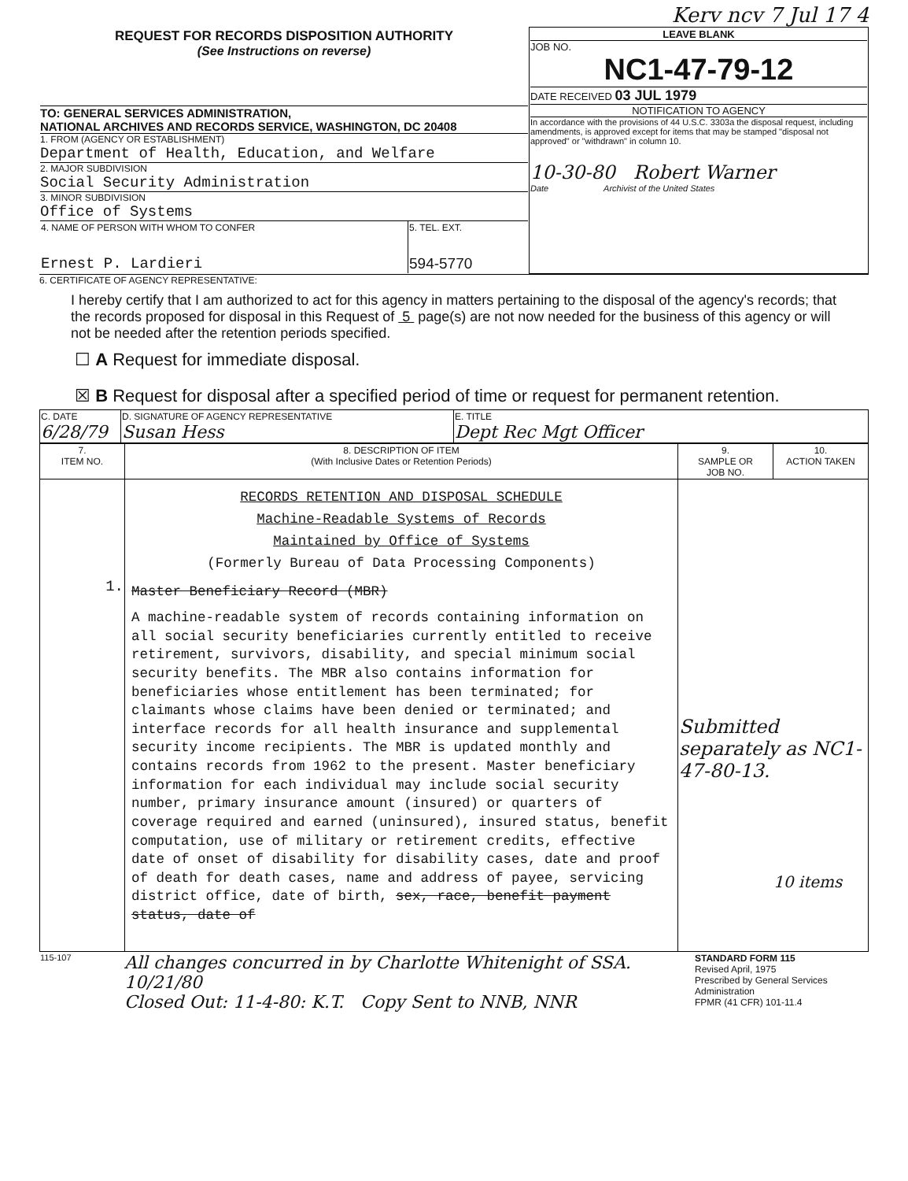Kerv ncv 7 Jul 17 4
| REQUEST FOR RECORDS DISPOSITION AUTHORITY (See Instructions on reverse) TO: GENERAL SERVICES ADMINISTRATION, NATIONAL ARCHIVES AND RECORDS SERVICE, WASHINGTON, DC 20408 1. FROM (AGENCY OR ESTABLISHMENT) Department of Health, Education, and Welfare 2. MAJOR SUBDIVISION Social Security Administration 3. MINOR SUBDIVISION Office of Systems / 4. NAME OF PERSON WITH WHOM TO CONFER Ernest P. Lardieri / 5. TEL. EXT. 594-5770 / | LEAVE BLANK JOB NO. NC1-47-79-12 DATE RECEIVED 03 JUL 1979 NOTIFICATION TO AGENCY In accordance with the provisions of 44 U.S.C. 3303a the disposal request, including amendments, is approved except for items that may be stamped "disposal not approved" or "withdrawn" in column 10. 10-30-80 Robert Warner Date Archivist of the United States |
6. CERTIFICATE OF AGENCY REPRESENTATIVE:
I hereby certify that I am authorized to act for this agency in matters pertaining to the disposal of the agency's records; that the records proposed for disposal in this Request of 5 page(s) are not now needed for the business of this agency or will not be needed after the retention periods specified.
☐ A Request for immediate disposal.
☒ B Request for disposal after a specified period of time or request for permanent retention.
| C. DATE 6/28/79 | D. SIGNATURE OF AGENCY REPRESENTATIVE Susan Hess | E. TITLE Dept Rec Mgt Officer |
| 7. ITEM NO. | 8. DESCRIPTION OF ITEM (With Inclusive Dates or Retention Periods) | 9. SAMPLE OR JOB NO. | 10. ACTION TAKEN |
| --- | --- | --- | --- |
| 1. | RECORDS RETENTION AND DISPOSAL SCHEDULE Machine-Readable Systems of Records Maintained by Office of Systems (Formerly Bureau of Data Processing Components) Master Beneficiary Record (MBR) A machine-readable system of records containing information on all social security beneficiaries currently entitled to receive retirement, survivors, disability, and special minimum social security benefits. The MBR also contains information for beneficiaries whose entitlement has been terminated; for claimants whose claims have been denied or terminated; and interface records for all health insurance and supplemental security income recipients. The MBR is updated monthly and contains records from 1962 to the present. Master beneficiary information for each individual may include social security number, primary insurance amount (insured) or quarters of coverage required and earned (uninsured), insured status, benefit computation, use of military or retirement credits, effective date of onset of disability for disability cases, date and proof of death for death cases, name and address of payee, servicing district office, date of birth, sex, race, benefit payment status, date of | Submitted separately as NC1-47-80-13. 10 items | |
| 115-107 | All changes concurred in by Charlotte Whitenight of SSA. 10/21/80 Closed Out: 11-4-80: K.T. Copy Sent to NNB, NNR | STANDARD FORM 115 Revised April, 1975 Prescribed by General Services Administration FPMR (41 CFR) 101-11.4 |